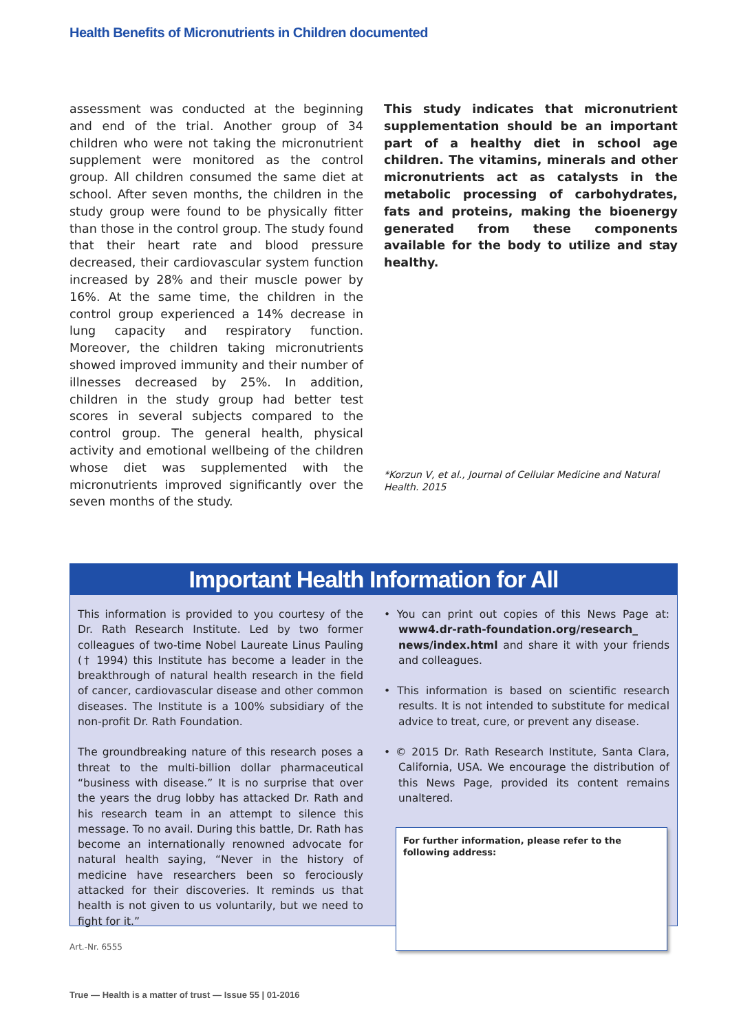Health Benefits of Micronutrients in Children documented
assessment was conducted at the beginning and end of the trial. Another group of 34 children who were not taking the micronutrient supplement were monitored as the control group. All children consumed the same diet at school. After seven months, the children in the study group were found to be physically fitter than those in the control group. The study found that their heart rate and blood pressure decreased, their cardiovascular system function increased by 28% and their muscle power by 16%. At the same time, the children in the control group experienced a 14% decrease in lung capacity and respiratory function. Moreover, the children taking micronutrients showed improved immunity and their number of illnesses decreased by 25%. In addition, children in the study group had better test scores in several subjects compared to the control group. The general health, physical activity and emotional wellbeing of the children whose diet was supplemented with the micronutrients improved significantly over the seven months of the study.
This study indicates that micronutrient supplementation should be an important part of a healthy diet in school age children. The vitamins, minerals and other micronutrients act as catalysts in the metabolic processing of carbohydrates, fats and proteins, making the bioenergy generated from these components available for the body to utilize and stay healthy.
*Korzun V, et al., Journal of Cellular Medicine and Natural Health. 2015
Important Health Information for All
This information is provided to you courtesy of the Dr. Rath Research Institute. Led by two former colleagues of two-time Nobel Laureate Linus Pauling († 1994) this Institute has become a leader in the breakthrough of natural health research in the field of cancer, cardiovascular disease and other common diseases. The Institute is a 100% subsidiary of the non-profit Dr. Rath Foundation.
The groundbreaking nature of this research poses a threat to the multi-billion dollar pharmaceutical “business with disease.” It is no surprise that over the years the drug lobby has attacked Dr. Rath and his research team in an attempt to silence this message. To no avail. During this battle, Dr. Rath has become an internationally renowned advocate for natural health saying, “Never in the history of medicine have researchers been so ferociously attacked for their discoveries. It reminds us that health is not given to us voluntarily, but we need to fight for it.”
• You can print out copies of this News Page at: www4.dr-rath-foundation.org/research_ news/index.html and share it with your friends and colleagues.
• This information is based on scientific research results. It is not intended to substitute for medical advice to treat, cure, or prevent any disease.
• © 2015 Dr. Rath Research Institute, Santa Clara, California, USA. We encourage the distribution of this News Page, provided its content remains unaltered.
For further information, please refer to the following address:
Art.-Nr. 6555
True — Health is a matter of trust — Issue 55 | 01-2016